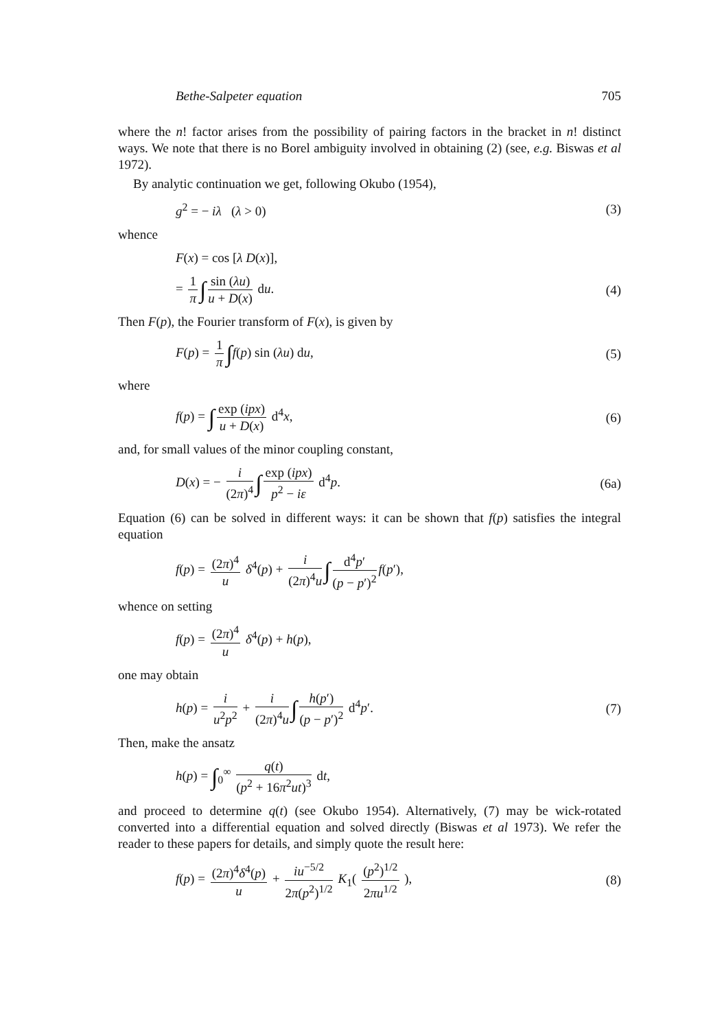Bethe-Salpeter equation 705
where the n! factor arises from the possibility of pairing factors in the bracket in n! distinct ways. We note that there is no Borel ambiguity involved in obtaining (2) (see, e.g. Biswas et al 1972).
By analytic continuation we get, following Okubo (1954),
g<sup>2</sup> = − iλ (λ > 0) (3)
whence
F(x) = cos [λ D(x)],
= 1 π ∫ sin (λu) u + D(x) du. (4)
Then F(p), the Fourier transform of F(x), is given by
F(p) = 1 π ∫f(p) sin (λu) du, (5)
where
f(p) = ∫ exp (ipx) u + D(x) d<sup>4</sup>x, (6)
and, for small values of the minor coupling constant,
D(x) = − i (2π)<sup>4</sup> ∫ exp (ipx) p<sup>2</sup> − iε d<sup>4</sup>p. (6a)
Equation (6) can be solved in different ways: it can be shown that f(p) satisfies the integral equation
f(p) = (2π)<sup>4</sup> u δ<sup>4</sup>(p) + i (2π)<sup>4</sup>u ∫ d<sup>4</sup>p′ (p − p′)<sup>2</sup> f(p′),
whence on setting
f(p) = (2π)<sup>4</sup> u δ<sup>4</sup>(p) + h(p),
one may obtain
h(p) = i u<sup>2</sup>p<sup>2</sup> + i (2π)<sup>4</sup>u ∫ h(p′) (p − p′)<sup>2</sup> d<sup>4</sup>p′. (7)
Then, make the ansatz
h(p) = ∫<sub>0</sub><sup>∞</sup> q(t) (p<sup>2</sup> + 16π<sup>2</sup>ut)<sup>3</sup> dt,
and proceed to determine q(t) (see Okubo 1954). Alternatively, (7) may be wick-rotated converted into a differential equation and solved directly (Biswas et al 1973). We refer the reader to these papers for details, and simply quote the result here:
f(p) = (2π)<sup>4</sup>δ<sup>4</sup>(p) u + iu<sup>−5/2</sup> 2π(p<sup>2</sup>)<sup>1/2</sup> K<sub>1</sub>( (p<sup>2</sup>)<sup>1/2</sup> 2πu<sup>1/2</sup> ), (8)